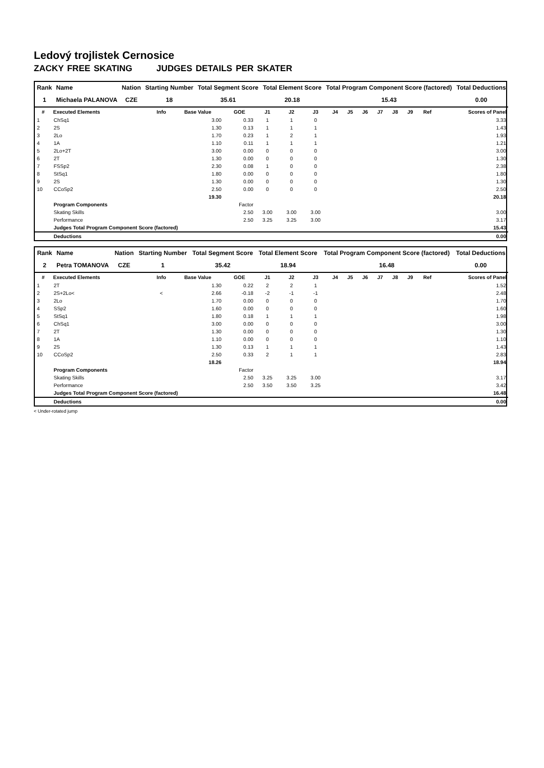Ledový trojlistek Cernosice
ZACKY FREE SKATING JUDGES DETAILS PER SKATER
| Rank | Name | Nation | Starting Number | Total Segment Score | Total Element Score | Total Program Component Score (factored) | Total Deductions |
| --- | --- | --- | --- | --- | --- | --- | --- |
| 1 | Michaela PALANOVA | CZE | 18 | 35.61 | 20.18 | 15.43 | 0.00 |
| # | Executed Elements | Info | Base Value | GOE | J1 | J2 | J3 | J4 | J5 | J6 | J7 | J8 | J9 | Ref | Scores of Panel |
| --- | --- | --- | --- | --- | --- | --- | --- | --- | --- | --- | --- | --- | --- | --- | --- |
| 1 | ChSq1 | | 3.00 | 0.33 | 1 | 1 | 0 | | | | | | | | 3.33 |
| 2 | 2S | | 1.30 | 0.13 | 1 | 1 | 1 | | | | | | | | 1.43 |
| 3 | 2Lo | | 1.70 | 0.23 | 1 | 2 | 1 | | | | | | | | 1.93 |
| 4 | 1A | | 1.10 | 0.11 | 1 | 1 | 1 | | | | | | | | 1.21 |
| 5 | 2Lo+2T | | 3.00 | 0.00 | 0 | 0 | 0 | | | | | | | | 3.00 |
| 6 | 2T | | 1.30 | 0.00 | 0 | 0 | 0 | | | | | | | | 1.30 |
| 7 | FSSp2 | | 2.30 | 0.08 | 1 | 0 | 0 | | | | | | | | 2.38 |
| 8 | StSq1 | | 1.80 | 0.00 | 0 | 0 | 0 | | | | | | | | 1.80 |
| 9 | 2S | | 1.30 | 0.00 | 0 | 0 | 0 | | | | | | | | 1.30 |
| 10 | CCoSp2 | | 2.50 | 0.00 | 0 | 0 | 0 | | | | | | | | 2.50 |
| | | | 19.30 | | | | | | | | | | | | 20.18 |
| | Program Components | | | Factor | | | | | | | | | | | |
| | Skating Skills | | | 2.50 | 3.00 | 3.00 | 3.00 | | | | | | | | 3.00 |
| | Performance | | | 2.50 | 3.25 | 3.25 | 3.00 | | | | | | | | 3.17 |
| | Judges Total Program Component Score (factored) | | | | | | | | | | | | | | 15.43 |
| | Deductions | | | | | | | | | | | | | | 0.00 |
| Rank | Name | Nation | Starting Number | Total Segment Score | Total Element Score | Total Program Component Score (factored) | Total Deductions |
| --- | --- | --- | --- | --- | --- | --- | --- |
| 2 | Petra TOMANOVA | CZE | 1 | 35.42 | 18.94 | 16.48 | 0.00 |
| # | Executed Elements | Info | Base Value | GOE | J1 | J2 | J3 | J4 | J5 | J6 | J7 | J8 | J9 | Ref | Scores of Panel |
| --- | --- | --- | --- | --- | --- | --- | --- | --- | --- | --- | --- | --- | --- | --- | --- |
| 1 | 2T | | 1.30 | 0.22 | 2 | 2 | 1 | | | | | | | | 1.52 |
| 2 | 2S+2Lo< | < | 2.66 | -0.18 | -2 | -1 | -1 | | | | | | | | 2.48 |
| 3 | 2Lo | | 1.70 | 0.00 | 0 | 0 | 0 | | | | | | | | 1.70 |
| 4 | SSp2 | | 1.60 | 0.00 | 0 | 0 | 0 | | | | | | | | 1.60 |
| 5 | StSq1 | | 1.80 | 0.18 | 1 | 1 | 1 | | | | | | | | 1.98 |
| 6 | ChSq1 | | 3.00 | 0.00 | 0 | 0 | 0 | | | | | | | | 3.00 |
| 7 | 2T | | 1.30 | 0.00 | 0 | 0 | 0 | | | | | | | | 1.30 |
| 8 | 1A | | 1.10 | 0.00 | 0 | 0 | 0 | | | | | | | | 1.10 |
| 9 | 2S | | 1.30 | 0.13 | 1 | 1 | 1 | | | | | | | | 1.43 |
| 10 | CCoSp2 | | 2.50 | 0.33 | 2 | 1 | 1 | | | | | | | | 2.83 |
| | | | 18.26 | | | | | | | | | | | | 18.94 |
| | Program Components | | | Factor | | | | | | | | | | | |
| | Skating Skills | | | 2.50 | 3.25 | 3.25 | 3.00 | | | | | | | | 3.17 |
| | Performance | | | 2.50 | 3.50 | 3.50 | 3.25 | | | | | | | | 3.42 |
| | Judges Total Program Component Score (factored) | | | | | | | | | | | | | | 16.48 |
| | Deductions | | | | | | | | | | | | | | 0.00 |
< Under-rotated jump